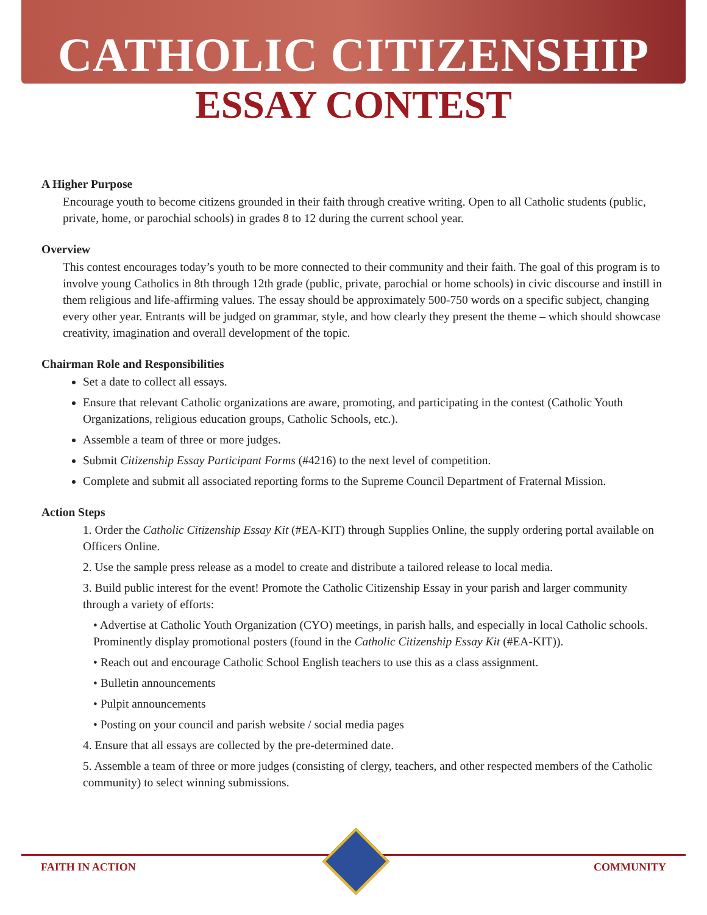CATHOLIC CITIZENSHIP
ESSAY CONTEST
A Higher Purpose
Encourage youth to become citizens grounded in their faith through creative writing. Open to all Catholic students (public, private, home, or parochial schools) in grades 8 to 12 during the current school year.
Overview
This contest encourages today’s youth to be more connected to their community and their faith. The goal of this program is to involve young Catholics in 8th through 12th grade (public, private, parochial or home schools) in civic discourse and instill in them religious and life-affirming values. The essay should be approximately 500-750 words on a specific subject, changing every other year. Entrants will be judged on grammar, style, and how clearly they present the theme – which should showcase creativity, imagination and overall development of the topic.
Chairman Role and Responsibilities
Set a date to collect all essays.
Ensure that relevant Catholic organizations are aware, promoting, and participating in the contest (Catholic Youth Organizations, religious education groups, Catholic Schools, etc.).
Assemble a team of three or more judges.
Submit Citizenship Essay Participant Forms (#4216) to the next level of competition.
Complete and submit all associated reporting forms to the Supreme Council Department of Fraternal Mission.
Action Steps
1. Order the Catholic Citizenship Essay Kit (#EA-KIT) through Supplies Online, the supply ordering portal available on Officers Online.
2. Use the sample press release as a model to create and distribute a tailored release to local media.
3. Build public interest for the event! Promote the Catholic Citizenship Essay in your parish and larger community through a variety of efforts:
• Advertise at Catholic Youth Organization (CYO) meetings, in parish halls, and especially in local Catholic schools. Prominently display promotional posters (found in the Catholic Citizenship Essay Kit (#EA-KIT)).
• Reach out and encourage Catholic School English teachers to use this as a class assignment.
• Bulletin announcements
• Pulpit announcements
• Posting on your council and parish website / social media pages
4. Ensure that all essays are collected by the pre-determined date.
5. Assemble a team of three or more judges (consisting of clergy, teachers, and other respected members of the Catholic community) to select winning submissions.
FAITH IN ACTION COMMUNITY